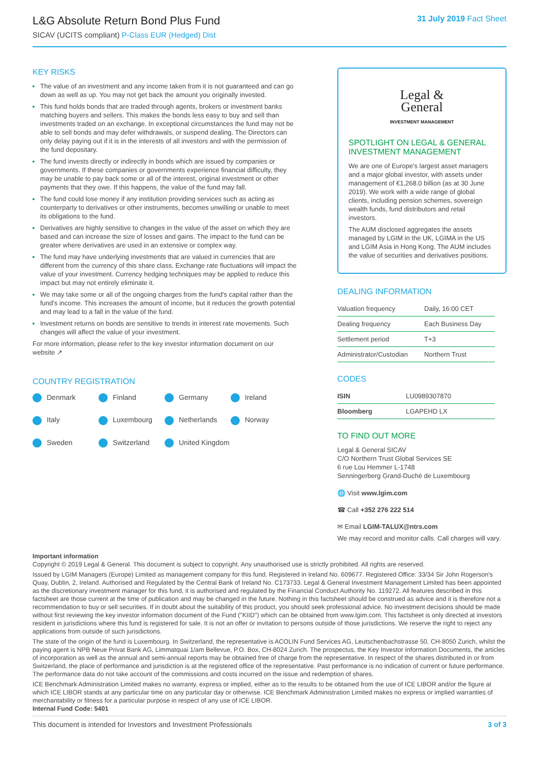L&G Absolute Return Bond Plus Fund
SICAV (UCITS compliant) P-Class EUR (Hedged) Dist
31 July 2019 Fact Sheet
KEY RISKS
The value of an investment and any income taken from it is not guaranteed and can go down as well as up. You may not get back the amount you originally invested.
This fund holds bonds that are traded through agents, brokers or investment banks matching buyers and sellers. This makes the bonds less easy to buy and sell than investments traded on an exchange. In exceptional circumstances the fund may not be able to sell bonds and may defer withdrawals, or suspend dealing. The Directors can only delay paying out if it is in the interests of all investors and with the permission of the fund depositary.
The fund invests directly or indirectly in bonds which are issued by companies or governments. If these companies or governments experience financial difficulty, they may be unable to pay back some or all of the interest, original investment or other payments that they owe. If this happens, the value of the fund may fall.
The fund could lose money if any institution providing services such as acting as counterparty to derivatives or other instruments, becomes unwilling or unable to meet its obligations to the fund.
Derivatives are highly sensitive to changes in the value of the asset on which they are based and can increase the size of losses and gains. The impact to the fund can be greater where derivatives are used in an extensive or complex way.
The fund may have underlying investments that are valued in currencies that are different from the currency of this share class. Exchange rate fluctuations will impact the value of your investment. Currency hedging techniques may be applied to reduce this impact but may not entirely eliminate it.
We may take some or all of the ongoing charges from the fund's capital rather than the fund's income. This increases the amount of income, but it reduces the growth potential and may lead to a fall in the value of the fund.
Investment returns on bonds are sensitive to trends in interest rate movements. Such changes will affect the value of your investment.
For more information, please refer to the key investor information document on our website ↗
COUNTRY REGISTRATION
Denmark Finland Germany Ireland Italy Luxembourg Netherlands Norway Sweden Switzerland United Kingdom
Legal &
General
INVESTMENT MANAGEMENT
SPOTLIGHT ON LEGAL & GENERAL INVESTMENT MANAGEMENT
We are one of Europe's largest asset managers and a major global investor, with assets under management of €1,268.0 billion (as at 30 June 2019). We work with a wide range of global clients, including pension schemes, sovereign wealth funds, fund distributors and retail investors.
The AUM disclosed aggregates the assets managed by LGIM in the UK, LGIMA in the US and LGIM Asia in Hong Kong. The AUM includes the value of securities and derivatives positions.
DEALING INFORMATION
| Valuation frequency | Daily, 16:00 CET |
| Dealing frequency | Each Business Day |
| Settlement period | T+3 |
| Administrator/Custodian | Northern Trust |
CODES
| ISIN | LU0989307870 |
| Bloomberg | LGAPEHD LX |
TO FIND OUT MORE
Legal & General SICAV
C/O Northern Trust Global Services SE
6 rue Lou Hemmer L-1748
Senningerberg Grand-Duché de Luxembourg
🌐 Visit www.lgim.com
☎ Call +352 276 222 514
✉ Email LGIM-TALUX@ntrs.com
We may record and monitor calls. Call charges will vary.
Important information
Copyright © 2019 Legal & General. This document is subject to copyright. Any unauthorised use is strictly prohibited. All rights are reserved.
Issued by LGIM Managers (Europe) Limited as management company for this fund. Registered in Ireland No. 609677. Registered Office: 33/34 Sir John Rogerson's Quay, Dublin, 2, Ireland. Authorised and Regulated by the Central Bank of Ireland No. C173733. Legal & General Investment Management Limited has been appointed as the discretionary investment manager for this fund, it is authorised and regulated by the Financial Conduct Authority No. 119272. All features described in this factsheet are those current at the time of publication and may be changed in the future. Nothing in this factsheet should be construed as advice and it is therefore not a recommendation to buy or sell securities. If in doubt about the suitability of this product, you should seek professional advice. No investment decisions should be made without first reviewing the key investor information document of the Fund ("KIID") which can be obtained from www.lgim.com. This factsheet is only directed at investors resident in jurisdictions where this fund is registered for sale. It is not an offer or invitation to persons outside of those jurisdictions. We reserve the right to reject any applications from outside of such jurisdictions.
The state of the origin of the fund is Luxembourg. In Switzerland, the representative is ACOLIN Fund Services AG, Leutschenbachstrasse 50, CH-8050 Zurich, whilst the paying agent is NPB Neue Privat Bank AG, Limmatquai 1/am Bellevue, P.O. Box, CH-8024 Zurich. The prospectus, the Key Investor Information Documents, the articles of incorporation as well as the annual and semi-annual reports may be obtained free of charge from the representative. In respect of the shares distributed in or from Switzerland, the place of performance and jurisdiction is at the registered office of the representative. Past performance is no indication of current or future performance. The performance data do not take account of the commissions and costs incurred on the issue and redemption of shares.
ICE Benchmark Administration Limited makes no warranty, express or implied, either as to the results to be obtained from the use of ICE LIBOR and/or the figure at which ICE LIBOR stands at any particular time on any particular day or otherwise. ICE Benchmark Administration Limited makes no express or implied warranties of merchantability or fitness for a particular purpose in respect of any use of ICE LIBOR.
Internal Fund Code: 5401
This document is intended for Investors and Investment Professionals 3 of 3